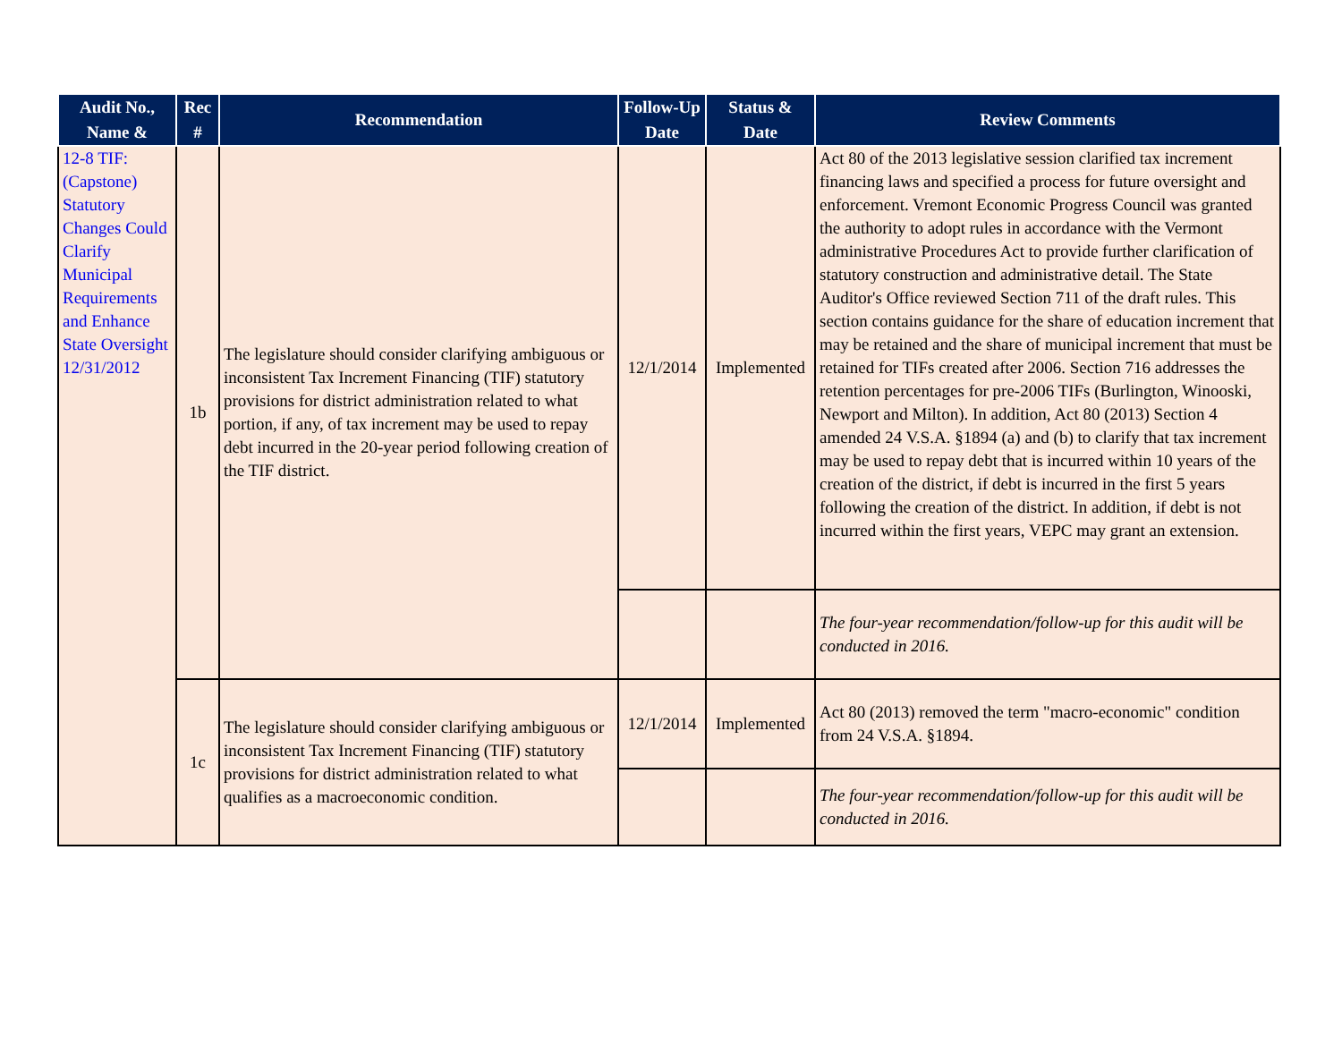| Audit No., Name & | Rec # | Recommendation | Follow-Up Date | Status & Date | Review Comments |
| --- | --- | --- | --- | --- | --- |
| 12-8 TIF: (Capstone) Statutory Changes Could Clarify Municipal Requirements and Enhance State Oversight 12/31/2012 | 1b | The legislature should consider clarifying ambiguous or inconsistent Tax Increment Financing (TIF) statutory provisions for district administration related to what portion, if any, of tax increment may be used to repay debt incurred in the 20-year period following creation of the TIF district. | 12/1/2014 | Implemented | Act 80 of the 2013 legislative session clarified tax increment financing laws and specified a process for future oversight and enforcement. Vremont Economic Progress Council was granted the authority to adopt rules in accordance with the Vermont administrative Procedures Act to provide further clarification of statutory construction and administrative detail. The State Auditor's Office reviewed Section 711 of the draft rules. This section contains guidance for the share of education increment that may be retained and the share of municipal increment that must be retained for TIFs created after 2006. Section 716 addresses the retention percentages for pre-2006 TIFs (Burlington, Winooski, Newport and Milton). In addition, Act 80 (2013) Section 4 amended 24 V.S.A. §1894 (a) and (b) to clarify that tax increment may be used to repay debt that is incurred within 10 years of the creation of the district, if debt is incurred in the first 5 years following the creation of the district. In addition, if debt is not incurred within the first years, VEPC may grant an extension. |
| | | | | | The four-year recommendation/follow-up for this audit will be conducted in 2016. |
| | 1c | The legislature should consider clarifying ambiguous or inconsistent Tax Increment Financing (TIF) statutory provisions for district administration related to what qualifies as a macroeconomic condition. | 12/1/2014 | Implemented | Act 80 (2013) removed the term "macro-economic" condition from 24 V.S.A. §1894. |
| | | | | | The four-year recommendation/follow-up for this audit will be conducted in 2016. |